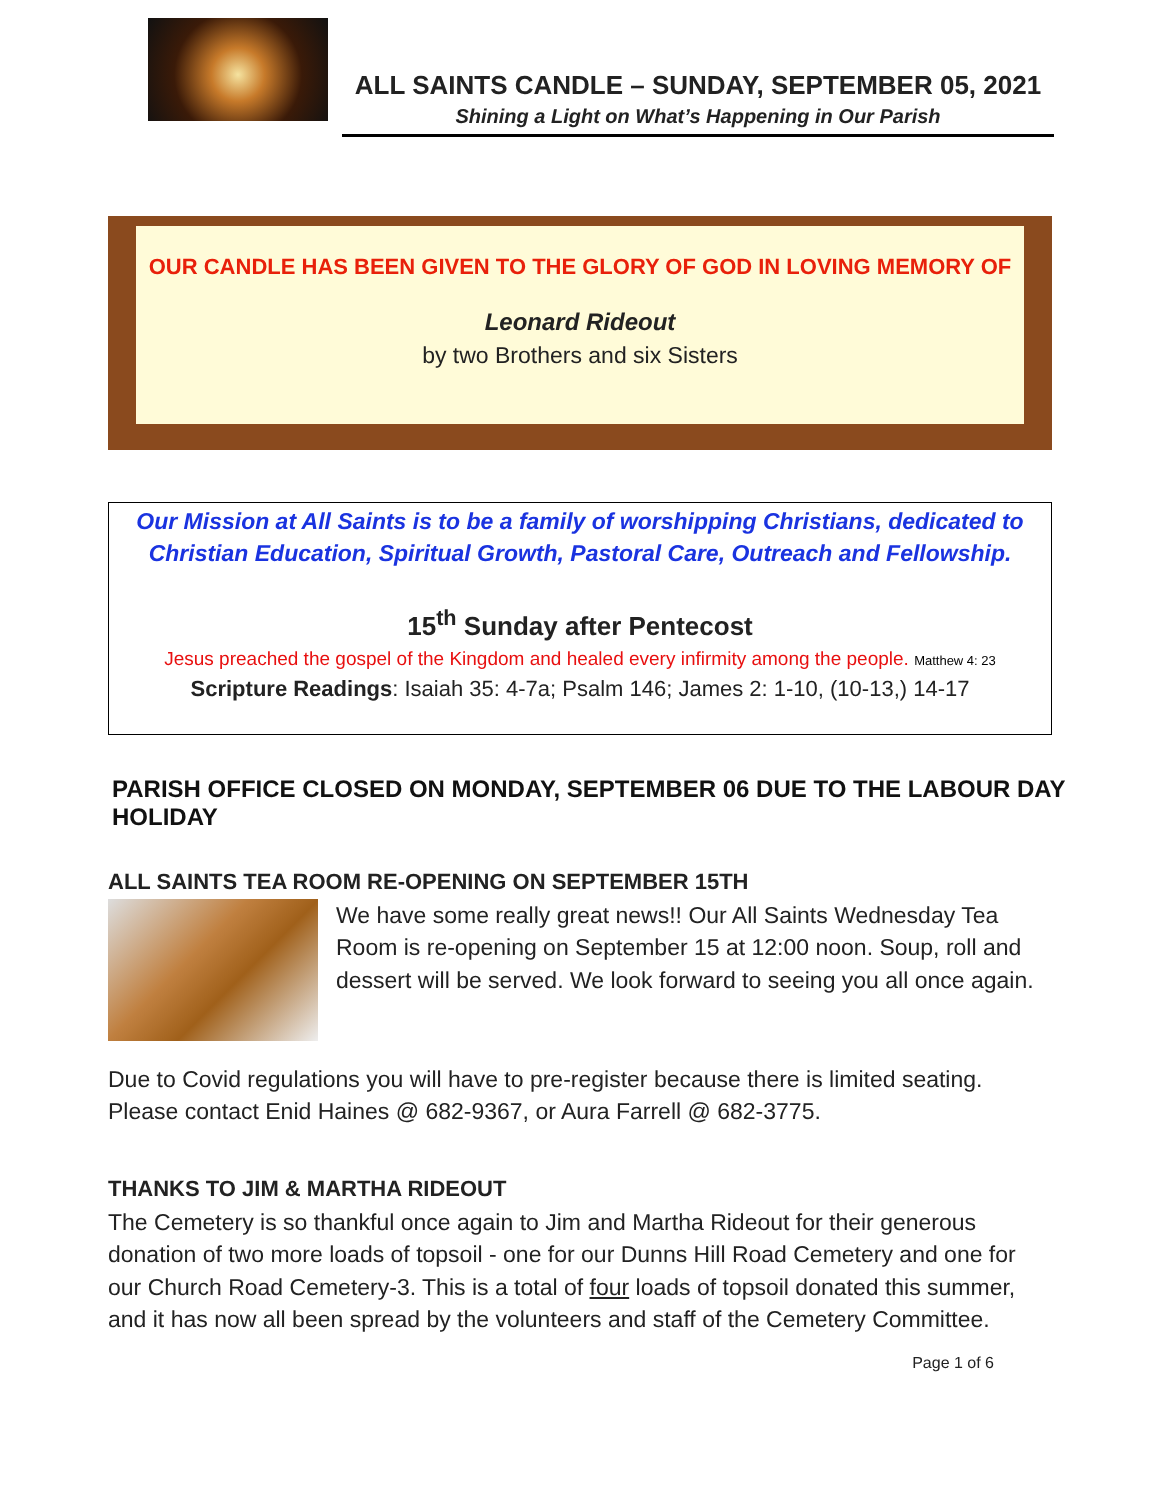ALL SAINTS CANDLE – SUNDAY, SEPTEMBER 05, 2021
Shining a Light on What’s Happening in Our Parish
OUR CANDLE HAS BEEN GIVEN TO THE GLORY OF GOD IN LOVING MEMORY OF
Leonard Rideout
by two Brothers and six Sisters
Our Mission at All Saints is to be a family of worshipping Christians, dedicated to
Christian Education, Spiritual Growth, Pastoral Care, Outreach and Fellowship.
15<sup>th</sup> Sunday after Pentecost
Jesus preached the gospel of the Kingdom and healed every infirmity among the people. Matthew 4: 23
Scripture Readings: Isaiah 35: 4-7a; Psalm 146; James 2: 1-10, (10-13,) 14-17
PARISH OFFICE CLOSED ON MONDAY, SEPTEMBER 06 DUE TO THE LABOUR DAY HOLIDAY
ALL SAINTS TEA ROOM RE-OPENING ON SEPTEMBER 15TH
We have some really great news!! Our All Saints Wednesday Tea Room is re-opening on September 15 at 12:00 noon. Soup, roll and dessert will be served. We look forward to seeing you all once again.
Due to Covid regulations you will have to pre-register because there is limited seating. Please contact Enid Haines @ 682-9367, or Aura Farrell @ 682-3775.
THANKS TO JIM & MARTHA RIDEOUT
The Cemetery is so thankful once again to Jim and Martha Rideout for their generous donation of two more loads of topsoil - one for our Dunns Hill Road Cemetery and one for our Church Road Cemetery-3. This is a total of four loads of topsoil donated this summer, and it has now all been spread by the volunteers and staff of the Cemetery Committee.
Page 1 of 6